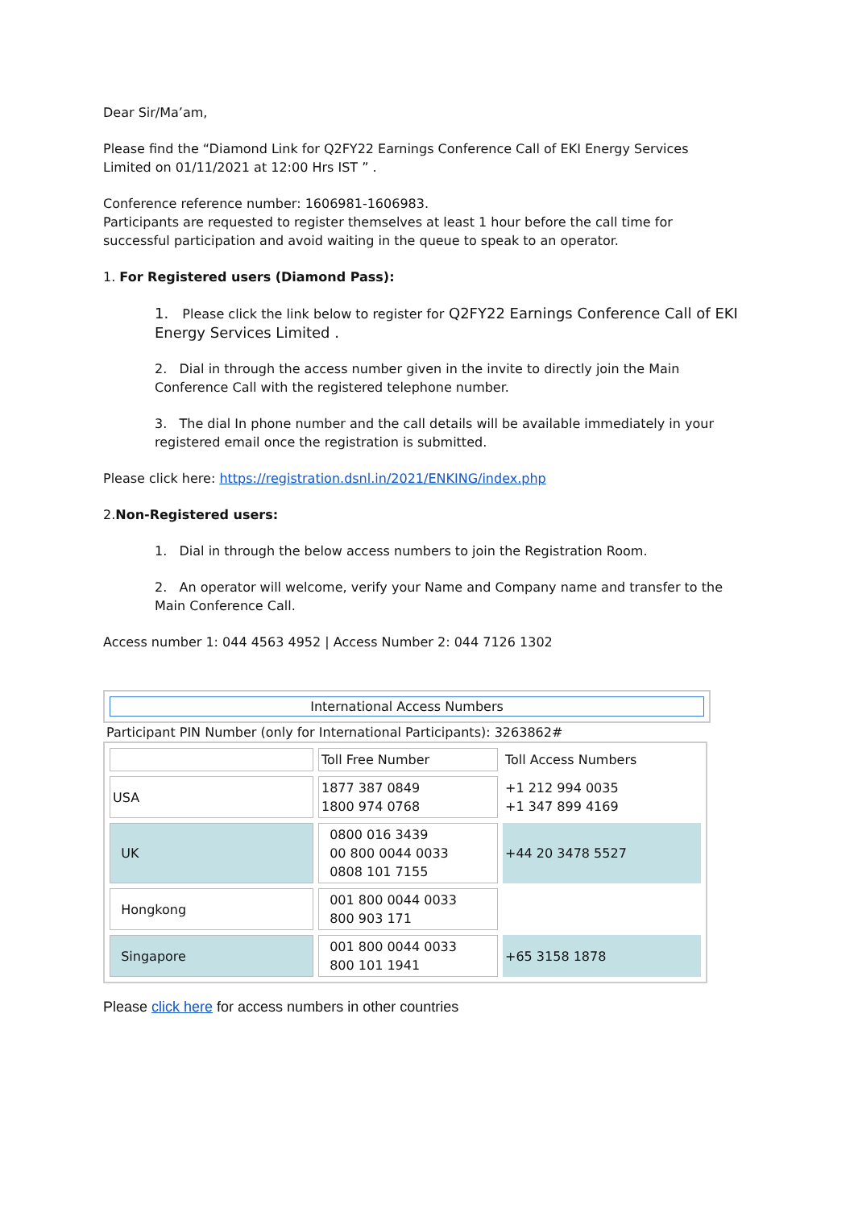Dear Sir/Ma’am,
Please find the “Diamond Link for Q2FY22 Earnings Conference Call of EKI Energy Services Limited on 01/11/2021 at 12:00 Hrs IST ” .
Conference reference number: 1606981-1606983.
Participants are requested to register themselves at least 1 hour before the call time for successful participation and avoid waiting in the queue to speak to an operator.
1. For Registered users (Diamond Pass):
1. Please click the link below to register for Q2FY22 Earnings Conference Call of EKI Energy Services Limited .
2. Dial in through the access number given in the invite to directly join the Main Conference Call with the registered telephone number.
3. The dial In phone number and the call details will be available immediately in your registered email once the registration is submitted.
Please click here: https://registration.dsnl.in/2021/ENKING/index.php
2.Non-Registered users:
1. Dial in through the below access numbers to join the Registration Room.
2. An operator will welcome, verify your Name and Company name and transfer to the Main Conference Call.
Access number 1: 044 4563 4952 | Access Number 2: 044 7126 1302
International Access Numbers
Participant PIN Number (only for International Participants): 3263862#
| | Toll Free Number | Toll Access Numbers |
| USA | 1877 387 0849 1800 974 0768 | +1 212 994 0035 +1 347 899 4169 |
| UK | 0800 016 3439 00 800 0044 0033 0808 101 7155 | +44 20 3478 5527 |
| Hongkong | 001 800 0044 0033 800 903 171 | |
| Singapore | 001 800 0044 0033 800 101 1941 | +65 3158 1878 |
Please click here for access numbers in other countries